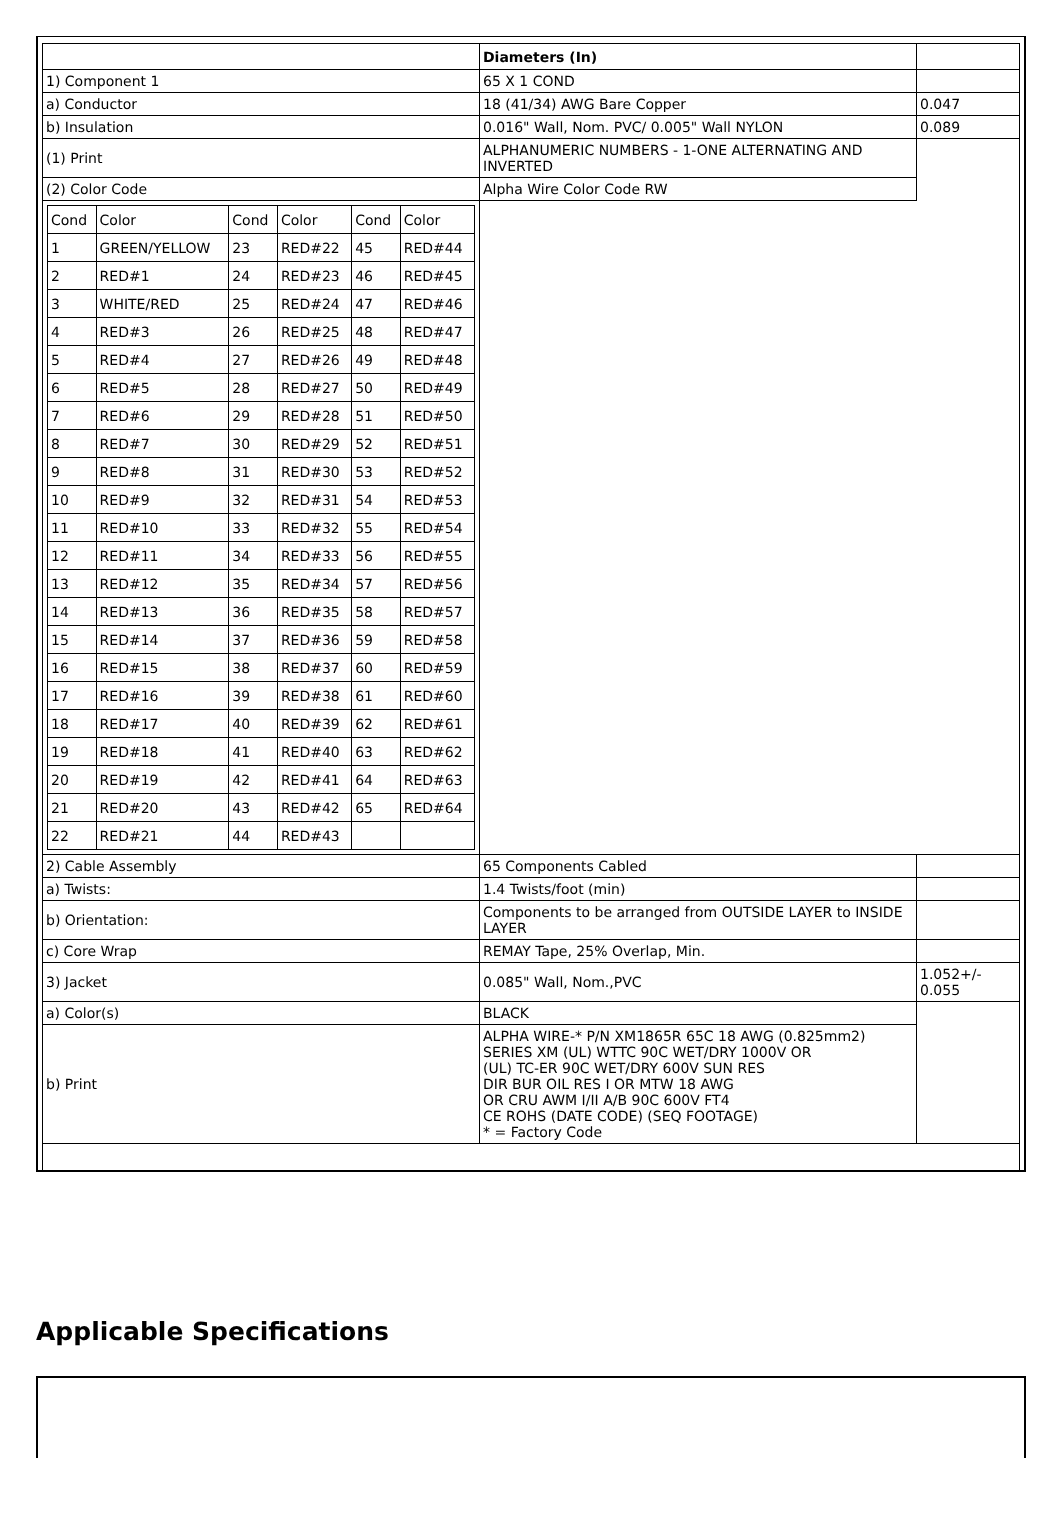| | Diameters (In) | |
| 1) Component 1 | 65 X 1 COND | |
| a) Conductor | 18 (41/34) AWG Bare Copper | 0.047 |
| b) Insulation | 0.016" Wall, Nom. PVC/ 0.005" Wall NYLON | 0.089 |
| (1) Print | ALPHANUMERIC NUMBERS - 1-ONE ALTERNATING AND INVERTED | |
| (2) Color Code | Alpha Wire Color Code RW | |
| / Cond / Color / Cond / Color / Cond / Color / / 1 / GREEN/YELLOW / 23 / RED#22 / 45 / RED#44 / / 2 / RED#1 / 24 / RED#23 / 46 / RED#45 / / 3 / WHITE/RED / 25 / RED#24 / 47 / RED#46 / / 4 / RED#3 / 26 / RED#25 / 48 / RED#47 / / 5 / RED#4 / 27 / RED#26 / 49 / RED#48 / / 6 / RED#5 / 28 / RED#27 / 50 / RED#49 / / 7 / RED#6 / 29 / RED#28 / 51 / RED#50 / / 8 / RED#7 / 30 / RED#29 / 52 / RED#51 / / 9 / RED#8 / 31 / RED#30 / 53 / RED#52 / / 10 / RED#9 / 32 / RED#31 / 54 / RED#53 / / 11 / RED#10 / 33 / RED#32 / 55 / RED#54 / / 12 / RED#11 / 34 / RED#33 / 56 / RED#55 / / 13 / RED#12 / 35 / RED#34 / 57 / RED#56 / / 14 / RED#13 / 36 / RED#35 / 58 / RED#57 / / 15 / RED#14 / 37 / RED#36 / 59 / RED#58 / / 16 / RED#15 / 38 / RED#37 / 60 / RED#59 / / 17 / RED#16 / 39 / RED#38 / 61 / RED#60 / / 18 / RED#17 / 40 / RED#39 / 62 / RED#61 / / 19 / RED#18 / 41 / RED#40 / 63 / RED#62 / / 20 / RED#19 / 42 / RED#41 / 64 / RED#63 / / 21 / RED#20 / 43 / RED#42 / 65 / RED#64 / / 22 / RED#21 / 44 / RED#43 / / / | | |
| 2) Cable Assembly | 65 Components Cabled | |
| a) Twists: | 1.4 Twists/foot (min) | |
| b) Orientation: | Components to be arranged from OUTSIDE LAYER to INSIDE LAYER | |
| c) Core Wrap | REMAY Tape, 25% Overlap, Min. | |
| 3) Jacket | 0.085" Wall, Nom.,PVC | 1.052+/- 0.055 |
| a) Color(s) | BLACK | |
| b) Print | ALPHA WIRE-* P/N XM1865R 65C 18 AWG (0.825mm2) SERIES XM (UL) WTTC 90C WET/DRY 1000V OR (UL) TC-ER 90C WET/DRY 600V SUN RES DIR BUR OIL RES I OR MTW 18 AWG OR CRU AWM I/II A/B 90C 600V FT4 CE ROHS (DATE CODE) (SEQ FOOTAGE) * = Factory Code | |
Applicable Specifications